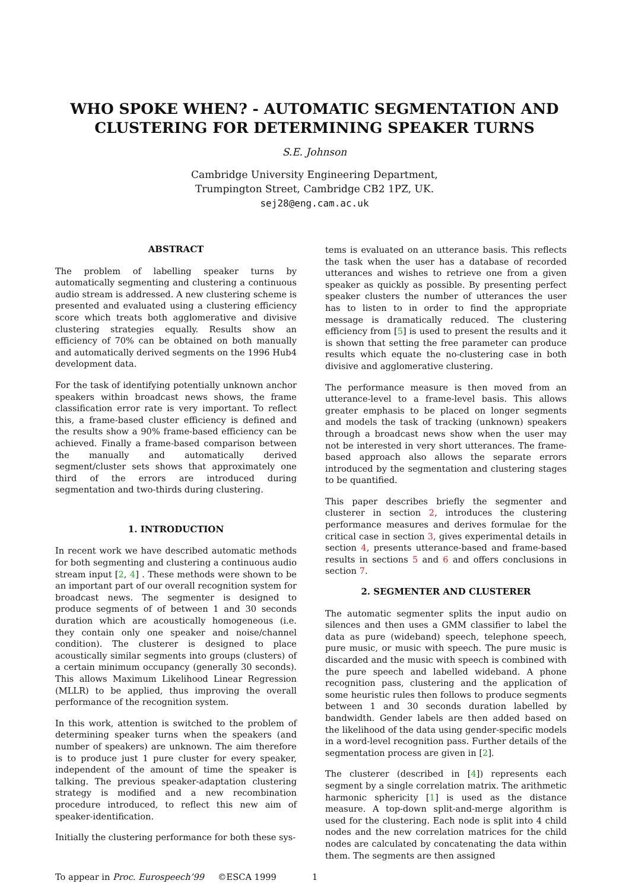WHO SPOKE WHEN? - AUTOMATIC SEGMENTATION AND
CLUSTERING FOR DETERMINING SPEAKER TURNS
S.E. Johnson
Cambridge University Engineering Department,
Trumpington Street, Cambridge CB2 1PZ, UK.
sej28@eng.cam.ac.uk
ABSTRACT
The problem of labelling speaker turns by automatically segmenting and clustering a continuous audio stream is addressed. A new clustering scheme is presented and evaluated using a clustering efficiency score which treats both agglomerative and divisive clustering strategies equally. Results show an efficiency of 70% can be obtained on both manually and automatically derived segments on the 1996 Hub4 development data.
For the task of identifying potentially unknown anchor speakers within broadcast news shows, the frame classification error rate is very important. To reflect this, a frame-based cluster efficiency is defined and the results show a 90% frame-based efficiency can be achieved. Finally a frame-based comparison between the manually and automatically derived segment/cluster sets shows that approximately one third of the errors are introduced during segmentation and two-thirds during clustering.
1. INTRODUCTION
In recent work we have described automatic methods for both segmenting and clustering a continuous audio stream input [2, 4] . These methods were shown to be an important part of our overall recognition system for broadcast news. The segmenter is designed to produce segments of of between 1 and 30 seconds duration which are acoustically homogeneous (i.e. they contain only one speaker and noise/channel condition). The clusterer is designed to place acoustically similar segments into groups (clusters) of a certain minimum occupancy (generally 30 seconds). This allows Maximum Likelihood Linear Regression (MLLR) to be applied, thus improving the overall performance of the recognition system.
In this work, attention is switched to the problem of determining speaker turns when the speakers (and number of speakers) are unknown. The aim therefore is to produce just 1 pure cluster for every speaker, independent of the amount of time the speaker is talking. The previous speaker-adaptation clustering strategy is modified and a new recombination procedure introduced, to reflect this new aim of speaker-identification.
Initially the clustering performance for both these sys-
tems is evaluated on an utterance basis. This reflects the task when the user has a database of recorded utterances and wishes to retrieve one from a given speaker as quickly as possible. By presenting perfect speaker clusters the number of utterances the user has to listen to in order to find the appropriate message is dramatically reduced. The clustering efficiency from [5] is used to present the results and it is shown that setting the free parameter can produce results which equate the no-clustering case in both divisive and agglomerative clustering.
The performance measure is then moved from an utterance-level to a frame-level basis. This allows greater emphasis to be placed on longer segments and models the task of tracking (unknown) speakers through a broadcast news show when the user may not be interested in very short utterances. The frame-based approach also allows the separate errors introduced by the segmentation and clustering stages to be quantified.
This paper describes briefly the segmenter and clusterer in section 2, introduces the clustering performance measures and derives formulae for the critical case in section 3, gives experimental details in section 4, presents utterance-based and frame-based results in sections 5 and 6 and offers conclusions in section 7.
2. SEGMENTER AND CLUSTERER
The automatic segmenter splits the input audio on silences and then uses a GMM classifier to label the data as pure (wideband) speech, telephone speech, pure music, or music with speech. The pure music is discarded and the music with speech is combined with the pure speech and labelled wideband. A phone recognition pass, clustering and the application of some heuristic rules then follows to produce segments between 1 and 30 seconds duration labelled by bandwidth. Gender labels are then added based on the likelihood of the data using gender-specific models in a word-level recognition pass. Further details of the segmentation process are given in [2].
The clusterer (described in [4]) represents each segment by a single correlation matrix. The arithmetic harmonic sphericity [1] is used as the distance measure. A top-down split-and-merge algorithm is used for the clustering. Each node is split into 4 child nodes and the new correlation matrices for the child nodes are calculated by concatenating the data within them. The segments are then assigned
To appear in Proc. Eurospeech’99 ©ESCA 1999 1